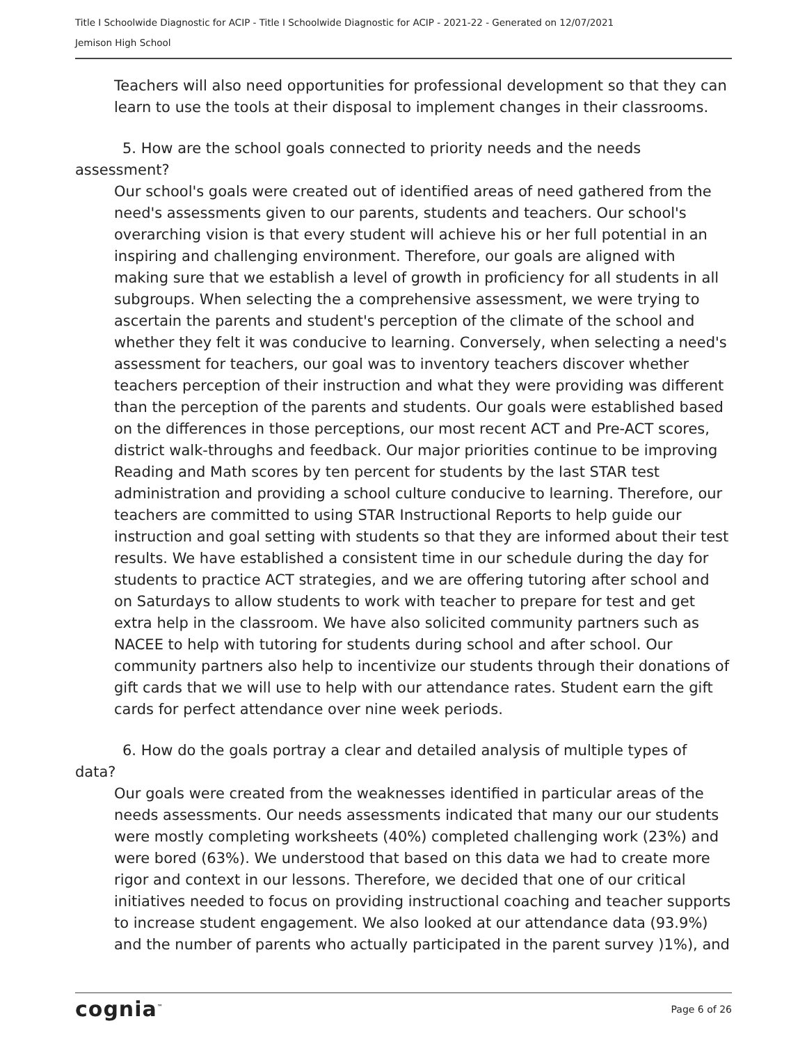Title I Schoolwide Diagnostic for ACIP - Title I Schoolwide Diagnostic for ACIP - 2021-22 - Generated on 12/07/2021
Jemison High School
Teachers will also need opportunities for professional development so that they can learn to use the tools at their disposal to implement changes in their classrooms.
5. How are the school goals connected to priority needs and the needs assessment?
Our school's goals were created out of identified areas of need gathered from the need's assessments given to our parents, students and teachers. Our school's overarching vision is that every student will achieve his or her full potential in an inspiring and challenging environment. Therefore, our goals are aligned with making sure that we establish a level of growth in proficiency for all students in all subgroups. When selecting the a comprehensive assessment, we were trying to ascertain the parents and student's perception of the climate of the school and whether they felt it was conducive to learning. Conversely, when selecting a need's assessment for teachers, our goal was to inventory teachers discover whether teachers perception of their instruction and what they were providing was different than the perception of the parents and students. Our goals were established based on the differences in those perceptions, our most recent ACT and Pre-ACT scores, district walk-throughs and feedback. Our major priorities continue to be improving Reading and Math scores by ten percent for students by the last STAR test administration and providing a school culture conducive to learning. Therefore, our teachers are committed to using STAR Instructional Reports to help guide our instruction and goal setting with students so that they are informed about their test results. We have established a consistent time in our schedule during the day for students to practice ACT strategies, and we are offering tutoring after school and on Saturdays to allow students to work with teacher to prepare for test and get extra help in the classroom. We have also solicited community partners such as NACEE to help with tutoring for students during school and after school. Our community partners also help to incentivize our students through their donations of gift cards that we will use to help with our attendance rates. Student earn the gift cards for perfect attendance over nine week periods.
6. How do the goals portray a clear and detailed analysis of multiple types of data?
Our goals were created from the weaknesses identified in particular areas of the needs assessments. Our needs assessments indicated that many our our students were mostly completing worksheets (40%) completed challenging work (23%) and were bored (63%). We understood that based on this data we had to create more rigor and context in our lessons. Therefore, we decided that one of our critical initiatives needed to focus on providing instructional coaching and teacher supports to increase student engagement. We also looked at our attendance data (93.9%) and the number of parents who actually participated in the parent survey )1%), and
cognia<sup>™</sup> Page 6 of 26